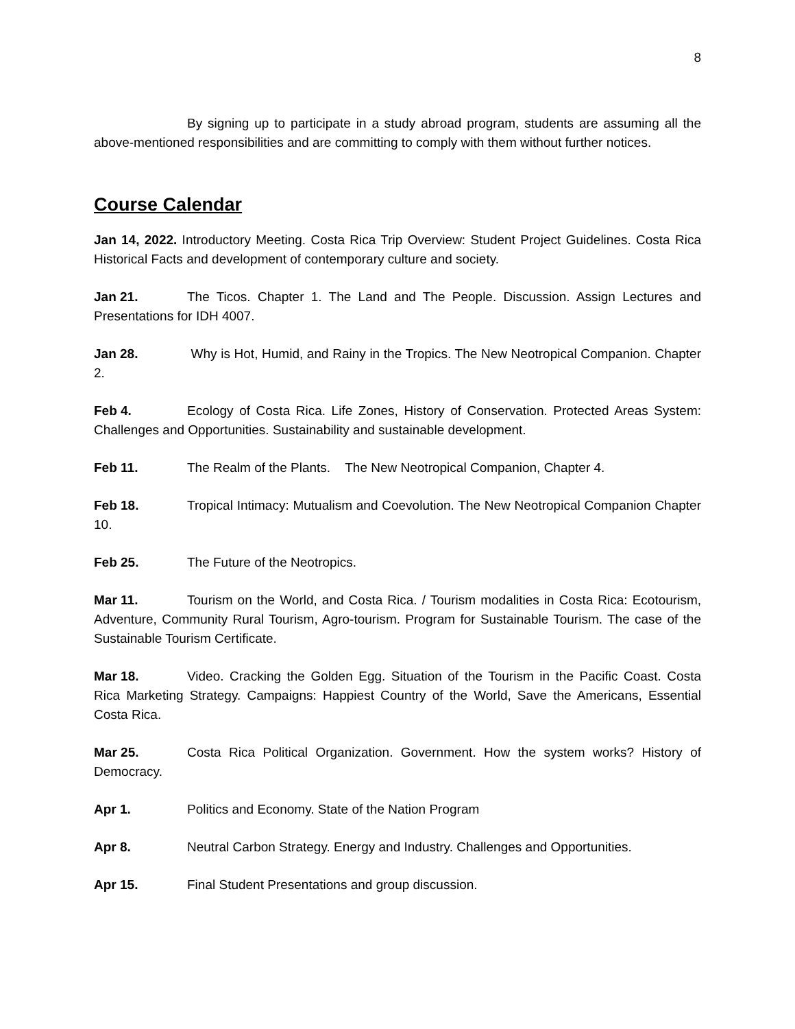8
By signing up to participate in a study abroad program, students are assuming all the above-mentioned responsibilities and are committing to comply with them without further notices.
Course Calendar
Jan 14, 2022. Introductory Meeting. Costa Rica Trip Overview: Student Project Guidelines. Costa Rica Historical Facts and development of contemporary culture and society.
Jan 21. The Ticos. Chapter 1. The Land and The People. Discussion. Assign Lectures and Presentations for IDH 4007.
Jan 28. Why is Hot, Humid, and Rainy in the Tropics. The New Neotropical Companion. Chapter 2.
Feb 4. Ecology of Costa Rica. Life Zones, History of Conservation. Protected Areas System: Challenges and Opportunities. Sustainability and sustainable development.
Feb 11. The Realm of the Plants. The New Neotropical Companion, Chapter 4.
Feb 18. Tropical Intimacy: Mutualism and Coevolution. The New Neotropical Companion Chapter 10.
Feb 25. The Future of the Neotropics.
Mar 11. Tourism on the World, and Costa Rica. / Tourism modalities in Costa Rica: Ecotourism, Adventure, Community Rural Tourism, Agro-tourism. Program for Sustainable Tourism. The case of the Sustainable Tourism Certificate.
Mar 18. Video. Cracking the Golden Egg. Situation of the Tourism in the Pacific Coast. Costa Rica Marketing Strategy. Campaigns: Happiest Country of the World, Save the Americans, Essential Costa Rica.
Mar 25. Costa Rica Political Organization. Government. How the system works? History of Democracy.
Apr 1. Politics and Economy. State of the Nation Program
Apr 8. Neutral Carbon Strategy. Energy and Industry. Challenges and Opportunities.
Apr 15. Final Student Presentations and group discussion.